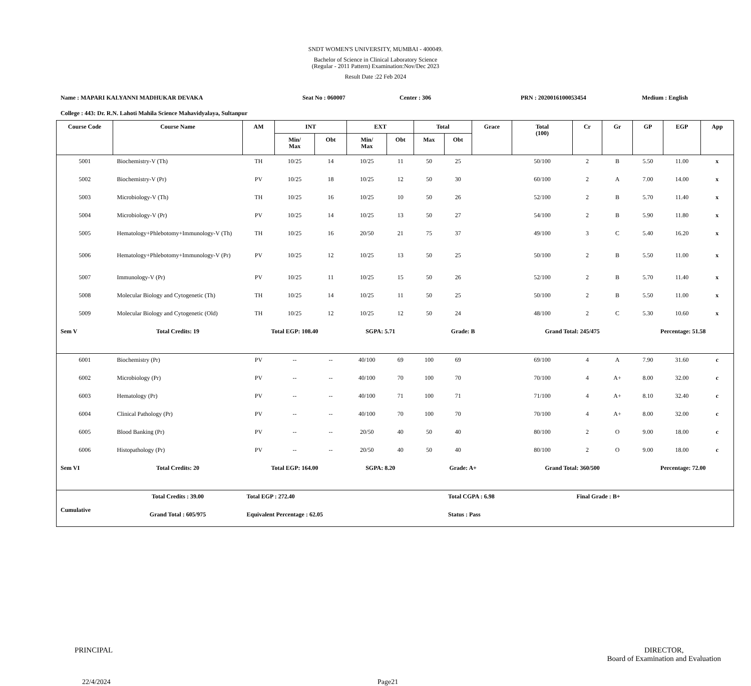SNDT WOMEN'S UNIVERSITY, MUMBAI - 400049.
Bachelor of Science in Clinical Laboratory Science
(Regular - 2011 Pattern) Examination:Nov/Dec 2023
Result Date :22 Feb 2024
Name : MAPARI KALYANNI MADHUKAR DEVAKA Seat No : 060007 Center : 306 PRN : 2020016100053454 Medium : English
College : 443: Dr. R.N. Lahoti Mahila Science Mahavidyalaya, Sultanpur
| Course Code | Course Name | AM | INT | | EXT | | Total | | Grace | Total (100) | Cr | Gr | GP | EGP | App |
| --- | --- | --- | --- | --- | --- | --- | --- | --- | --- | --- | --- | --- | --- | --- | --- |
| | | | Min/ Max | Obt | Min/ Max | Obt | Max | Obt | | | | | | | |
| 5001 | Biochemistry-V (Th) | TH | 10/25 | 14 | 10/25 | 11 | 50 | 25 | | 50/100 | 2 | B | 5.50 | 11.00 | x |
| 5002 | Biochemistry-V (Pr) | PV | 10/25 | 18 | 10/25 | 12 | 50 | 30 | | 60/100 | 2 | A | 7.00 | 14.00 | x |
| 5003 | Microbiology-V (Th) | TH | 10/25 | 16 | 10/25 | 10 | 50 | 26 | | 52/100 | 2 | B | 5.70 | 11.40 | x |
| 5004 | Microbiology-V (Pr) | PV | 10/25 | 14 | 10/25 | 13 | 50 | 27 | | 54/100 | 2 | B | 5.90 | 11.80 | x |
| 5005 | Hematology+Phlebotomy+Immunology-V (Th) | TH | 10/25 | 16 | 20/50 | 21 | 75 | 37 | | 49/100 | 3 | C | 5.40 | 16.20 | x |
| 5006 | Hematology+Phlebotomy+Immunology-V (Pr) | PV | 10/25 | 12 | 10/25 | 13 | 50 | 25 | | 50/100 | 2 | B | 5.50 | 11.00 | x |
| 5007 | Immunology-V (Pr) | PV | 10/25 | 11 | 10/25 | 15 | 50 | 26 | | 52/100 | 2 | B | 5.70 | 11.40 | x |
| 5008 | Molecular Biology and Cytogenetic (Th) | TH | 10/25 | 14 | 10/25 | 11 | 50 | 25 | | 50/100 | 2 | B | 5.50 | 11.00 | x |
| 5009 | Molecular Biology and Cytogenetic (Old) | TH | 10/25 | 12 | 10/25 | 12 | 50 | 24 | | 48/100 | 2 | C | 5.30 | 10.60 | x |
| Sem V | Total Credits: 19 | Total EGP: 108.40 | | | SGPA: 5.71 | | Grade: B | | | Grand Total: 245/475 | | | Percentage: 51.58 | | |
| 6001 | Biochemistry (Pr) | PV | -- | -- | 40/100 | 69 | 100 | 69 | | 69/100 | 4 | A | 7.90 | 31.60 | c |
| 6002 | Microbiology (Pr) | PV | -- | -- | 40/100 | 70 | 100 | 70 | | 70/100 | 4 | A+ | 8.00 | 32.00 | c |
| 6003 | Hematology (Pr) | PV | -- | -- | 40/100 | 71 | 100 | 71 | | 71/100 | 4 | A+ | 8.10 | 32.40 | c |
| 6004 | Clinical Pathology (Pr) | PV | -- | -- | 40/100 | 70 | 100 | 70 | | 70/100 | 4 | A+ | 8.00 | 32.00 | c |
| 6005 | Blood Banking (Pr) | PV | -- | -- | 20/50 | 40 | 50 | 40 | | 80/100 | 2 | O | 9.00 | 18.00 | c |
| 6006 | Histopathology (Pr) | PV | -- | -- | 20/50 | 40 | 50 | 40 | | 80/100 | 2 | O | 9.00 | 18.00 | c |
| Sem VI | Total Credits: 20 | Total EGP: 164.00 | | | SGPA: 8.20 | | Grade: A+ | | | Grand Total: 360/500 | | | Percentage: 72.00 | | |
| Cumulative | Total Credits : 39.00 | Total EGP : 272.40 | | | | | | Total CGPA : 6.98 | | | Final Grade : B+ | | | | |
| | Grand Total : 605/975 | Equivalent Percentage : 62.05 | | | | | | Status : Pass | | | | | | | |
PRINCIPAL DIRECTOR,
Board of Examination and Evaluation
22/4/2024 Page21